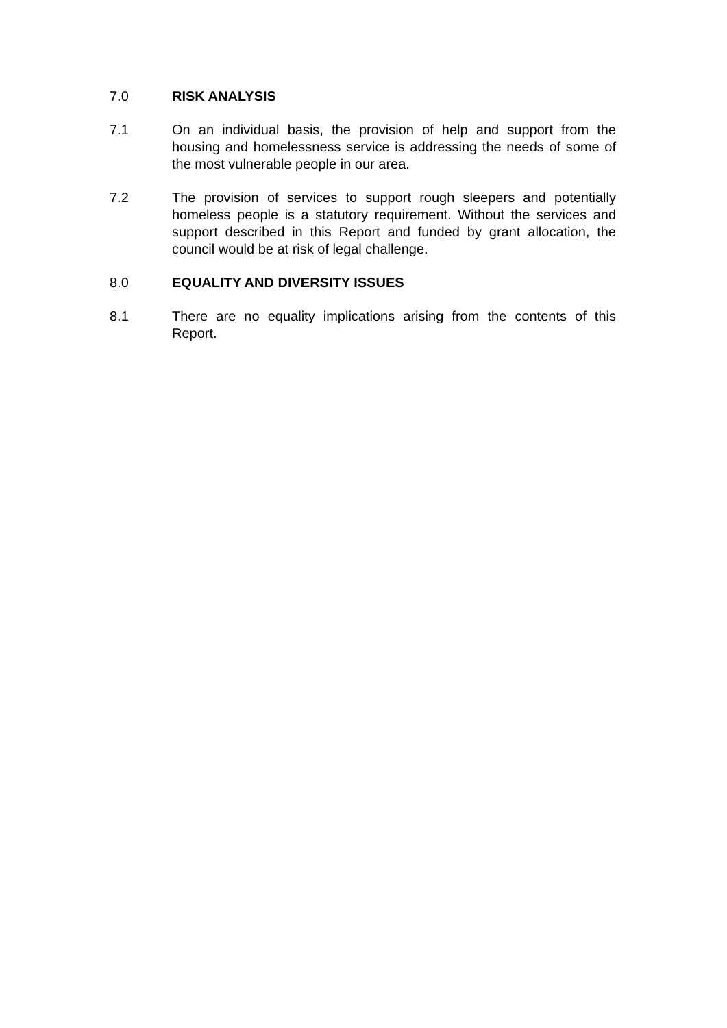7.0 RISK ANALYSIS
7.1 On an individual basis, the provision of help and support from the housing and homelessness service is addressing the needs of some of the most vulnerable people in our area.
7.2 The provision of services to support rough sleepers and potentially homeless people is a statutory requirement. Without the services and support described in this Report and funded by grant allocation, the council would be at risk of legal challenge.
8.0 EQUALITY AND DIVERSITY ISSUES
8.1 There are no equality implications arising from the contents of this Report.